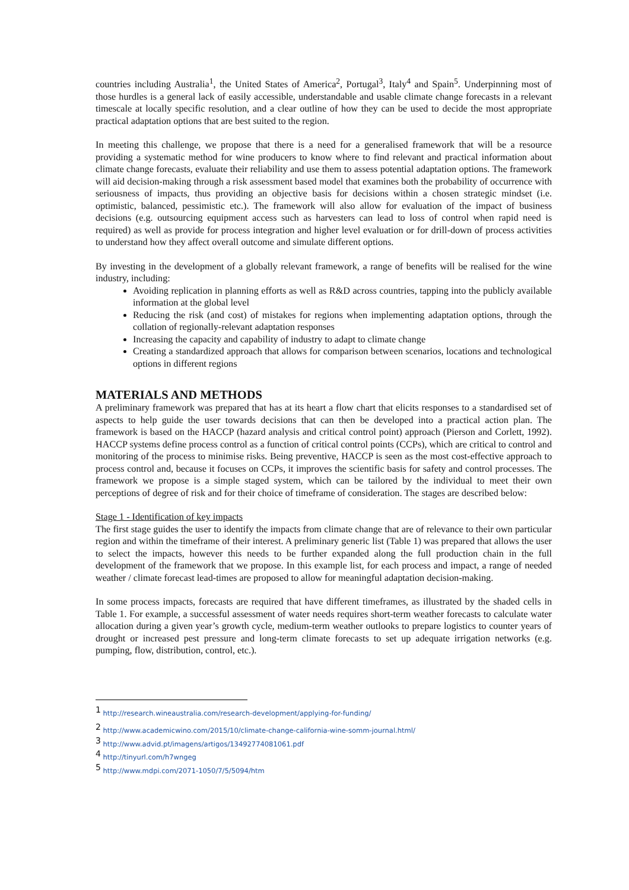countries including Australia<sup>1</sup>, the United States of America<sup>2</sup>, Portugal<sup>3</sup>, Italy<sup>4</sup> and Spain<sup>5</sup>. Underpinning most of those hurdles is a general lack of easily accessible, understandable and usable climate change forecasts in a relevant timescale at locally specific resolution, and a clear outline of how they can be used to decide the most appropriate practical adaptation options that are best suited to the region.
In meeting this challenge, we propose that there is a need for a generalised framework that will be a resource providing a systematic method for wine producers to know where to find relevant and practical information about climate change forecasts, evaluate their reliability and use them to assess potential adaptation options. The framework will aid decision-making through a risk assessment based model that examines both the probability of occurrence with seriousness of impacts, thus providing an objective basis for decisions within a chosen strategic mindset (i.e. optimistic, balanced, pessimistic etc.). The framework will also allow for evaluation of the impact of business decisions (e.g. outsourcing equipment access such as harvesters can lead to loss of control when rapid need is required) as well as provide for process integration and higher level evaluation or for drill-down of process activities to understand how they affect overall outcome and simulate different options.
By investing in the development of a globally relevant framework, a range of benefits will be realised for the wine industry, including:
Avoiding replication in planning efforts as well as R&D across countries, tapping into the publicly available information at the global level
Reducing the risk (and cost) of mistakes for regions when implementing adaptation options, through the collation of regionally-relevant adaptation responses
Increasing the capacity and capability of industry to adapt to climate change
Creating a standardized approach that allows for comparison between scenarios, locations and technological options in different regions
MATERIALS AND METHODS
A preliminary framework was prepared that has at its heart a flow chart that elicits responses to a standardised set of aspects to help guide the user towards decisions that can then be developed into a practical action plan. The framework is based on the HACCP (hazard analysis and critical control point) approach (Pierson and Corlett, 1992). HACCP systems define process control as a function of critical control points (CCPs), which are critical to control and monitoring of the process to minimise risks. Being preventive, HACCP is seen as the most cost-effective approach to process control and, because it focuses on CCPs, it improves the scientific basis for safety and control processes. The framework we propose is a simple staged system, which can be tailored by the individual to meet their own perceptions of degree of risk and for their choice of timeframe of consideration. The stages are described below:
Stage 1 - Identification of key impacts
The first stage guides the user to identify the impacts from climate change that are of relevance to their own particular region and within the timeframe of their interest. A preliminary generic list (Table 1) was prepared that allows the user to select the impacts, however this needs to be further expanded along the full production chain in the full development of the framework that we propose. In this example list, for each process and impact, a range of needed weather / climate forecast lead-times are proposed to allow for meaningful adaptation decision-making.
In some process impacts, forecasts are required that have different timeframes, as illustrated by the shaded cells in Table 1. For example, a successful assessment of water needs requires short-term weather forecasts to calculate water allocation during a given year’s growth cycle, medium-term weather outlooks to prepare logistics to counter years of drought or increased pest pressure and long-term climate forecasts to set up adequate irrigation networks (e.g. pumping, flow, distribution, control, etc.).
<sup>1</sup> http://research.wineaustralia.com/research-development/applying-for-funding/
<sup>2</sup> http://www.academicwino.com/2015/10/climate-change-california-wine-somm-journal.html/
<sup>3</sup> http://www.advid.pt/imagens/artigos/13492774081061.pdf
<sup>4</sup> http://tinyurl.com/h7wngeg
<sup>5</sup> http://www.mdpi.com/2071-1050/7/5/5094/htm